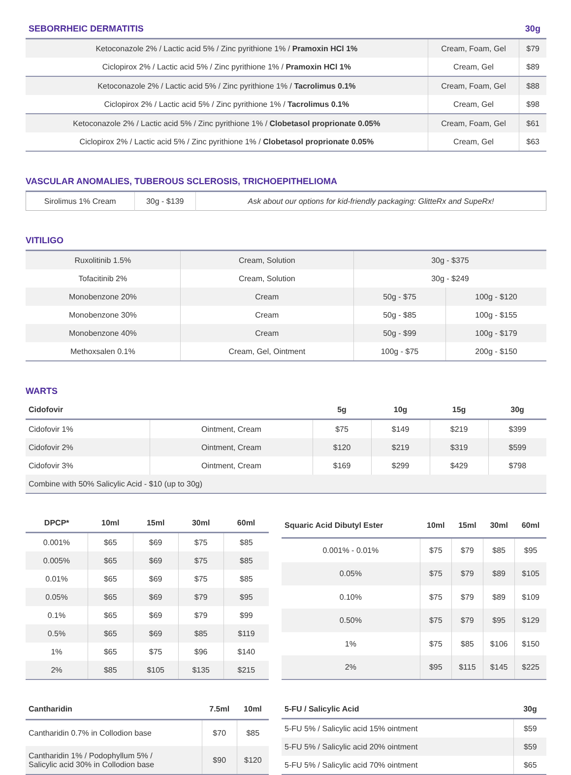| SEBORRHEIC DERMATITIS | | 30g |
| --- | --- | --- |
| Ketoconazole 2% / Lactic acid 5% / Zinc pyrithione 1% / Pramoxin HCl 1% | Cream, Foam, Gel | $79 |
| Ciclopirox 2% / Lactic acid 5% / Zinc pyrithione 1% / Pramoxin HCl 1% | Cream, Gel | $89 |
| Ketoconazole 2% / Lactic acid 5% / Zinc pyrithione 1% / Tacrolimus 0.1% | Cream, Foam, Gel | $88 |
| Ciclopirox 2% / Lactic acid 5% / Zinc pyrithione 1% / Tacrolimus 0.1% | Cream, Gel | $98 |
| Ketoconazole 2% / Lactic acid 5% / Zinc pyrithione 1% / Clobetasol proprionate 0.05% | Cream, Foam, Gel | $61 |
| Ciclopirox 2% / Lactic acid 5% / Zinc pyrithione 1% / Clobetasol proprionate 0.05% | Cream, Gel | $63 |
VASCULAR ANOMALIES, TUBEROUS SCLEROSIS, TRICHOEPITHELIOMA
| Sirolimus 1% Cream | 30g - $139 | Ask about our options for kid-friendly packaging: GlitteRx and SupeRx! |
VITILIGO
| Ruxolitinib 1.5% | Cream, Solution | 30g - $375 | |
| Tofacitinib 2% | Cream, Solution | 30g - $249 | |
| Monobenzone 20% | Cream | 50g - $75 | 100g - $120 |
| Monobenzone 30% | Cream | 50g - $85 | 100g - $155 |
| Monobenzone 40% | Cream | 50g - $99 | 100g - $179 |
| Methoxsalen 0.1% | Cream, Gel, Ointment | 100g - $75 | 200g - $150 |
WARTS
| Cidofovir | | 5g | 10g | 15g | 30g |
| --- | --- | --- | --- | --- | --- |
| Cidofovir 1% | Ointment, Cream | $75 | $149 | $219 | $399 |
| Cidofovir 2% | Ointment, Cream | $120 | $219 | $319 | $599 |
| Cidofovir 3% | Ointment, Cream | $169 | $299 | $429 | $798 |
| Combine with 50% Salicylic Acid - $10 (up to 30g) | | | | | |
| DPCP* | 10ml | 15ml | 30ml | 60ml |
| --- | --- | --- | --- | --- |
| 0.001% | $65 | $69 | $75 | $85 |
| 0.005% | $65 | $69 | $75 | $85 |
| 0.01% | $65 | $69 | $75 | $85 |
| 0.05% | $65 | $69 | $79 | $95 |
| 0.1% | $65 | $69 | $79 | $99 |
| 0.5% | $65 | $69 | $85 | $119 |
| 1% | $65 | $75 | $96 | $140 |
| 2% | $85 | $105 | $135 | $215 |
| Squaric Acid Dibutyl Ester | 10ml | 15ml | 30ml | 60ml |
| --- | --- | --- | --- | --- |
| 0.001% - 0.01% | $75 | $79 | $85 | $95 |
| 0.05% | $75 | $79 | $89 | $105 |
| 0.10% | $75 | $79 | $89 | $109 |
| 0.50% | $75 | $79 | $95 | $129 |
| 1% | $75 | $85 | $106 | $150 |
| 2% | $95 | $115 | $145 | $225 |
| Cantharidin | 7.5ml | 10ml |
| --- | --- | --- |
| Cantharidin 0.7% in Collodion base | $70 | $85 |
| Cantharidin 1% / Podophyllum 5% / Salicylic acid 30% in Collodion base | $90 | $120 |
| 5-FU / Salicylic Acid | 30g |
| --- | --- |
| 5-FU 5% / Salicylic acid 15% ointment | $59 |
| 5-FU 5% / Salicylic acid 20% ointment | $59 |
| 5-FU 5% / Salicylic acid 70% ointment | $65 |